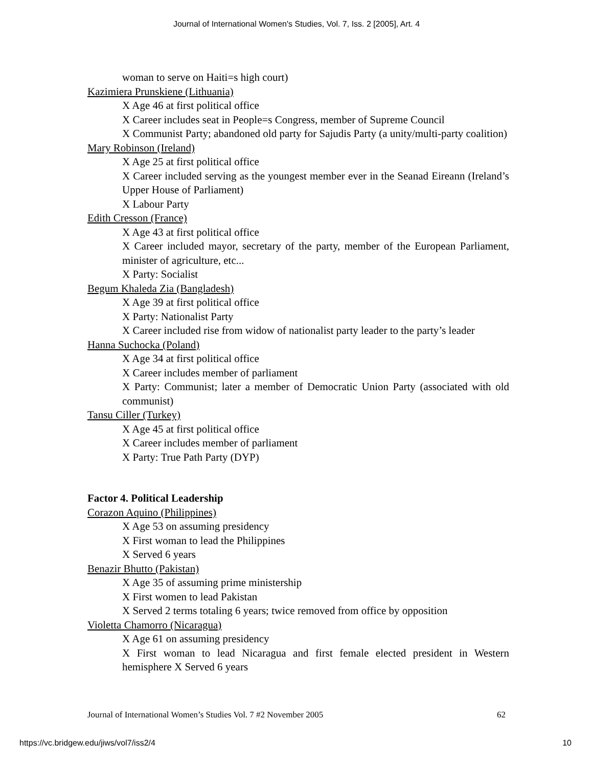Journal of International Women's Studies, Vol. 7, Iss. 2 [2005], Art. 4
woman to serve on Haiti=s high court)
Kazimiera Prunskiene (Lithuania)
X Age 46 at first political office
X Career includes seat in People=s Congress, member of Supreme Council
X Communist Party; abandoned old party for Sajudis Party (a unity/multi-party coalition)
Mary Robinson (Ireland)
X Age 25 at first political office
X Career included serving as the youngest member ever in the Seanad Eireann (Ireland’s Upper House of Parliament)
X Labour Party
Edith Cresson (France)
X Age 43 at first political office
X Career included mayor, secretary of the party, member of the European Parliament, minister of agriculture, etc...
X Party: Socialist
Begum Khaleda Zia (Bangladesh)
X Age 39 at first political office
X Party: Nationalist Party
X Career included rise from widow of nationalist party leader to the party’s leader
Hanna Suchocka (Poland)
X Age 34 at first political office
X Career includes member of parliament
X Party: Communist; later a member of Democratic Union Party (associated with old communist)
Tansu Ciller (Turkey)
X Age 45 at first political office
X Career includes member of parliament
X Party: True Path Party (DYP)
Factor 4. Political Leadership
Corazon Aquino (Philippines)
X Age 53 on assuming presidency
X First woman to lead the Philippines
X Served 6 years
Benazir Bhutto (Pakistan)
X Age 35 of assuming prime ministership
X First women to lead Pakistan
X Served 2 terms totaling 6 years; twice removed from office by opposition
Violetta Chamorro (Nicaragua)
X Age 61 on assuming presidency
X First woman to lead Nicaragua and first female elected president in Western hemisphere X Served 6 years
Journal of International Women’s Studies Vol. 7 #2 November 2005 62
https://vc.bridgew.edu/jiws/vol7/iss2/4 10